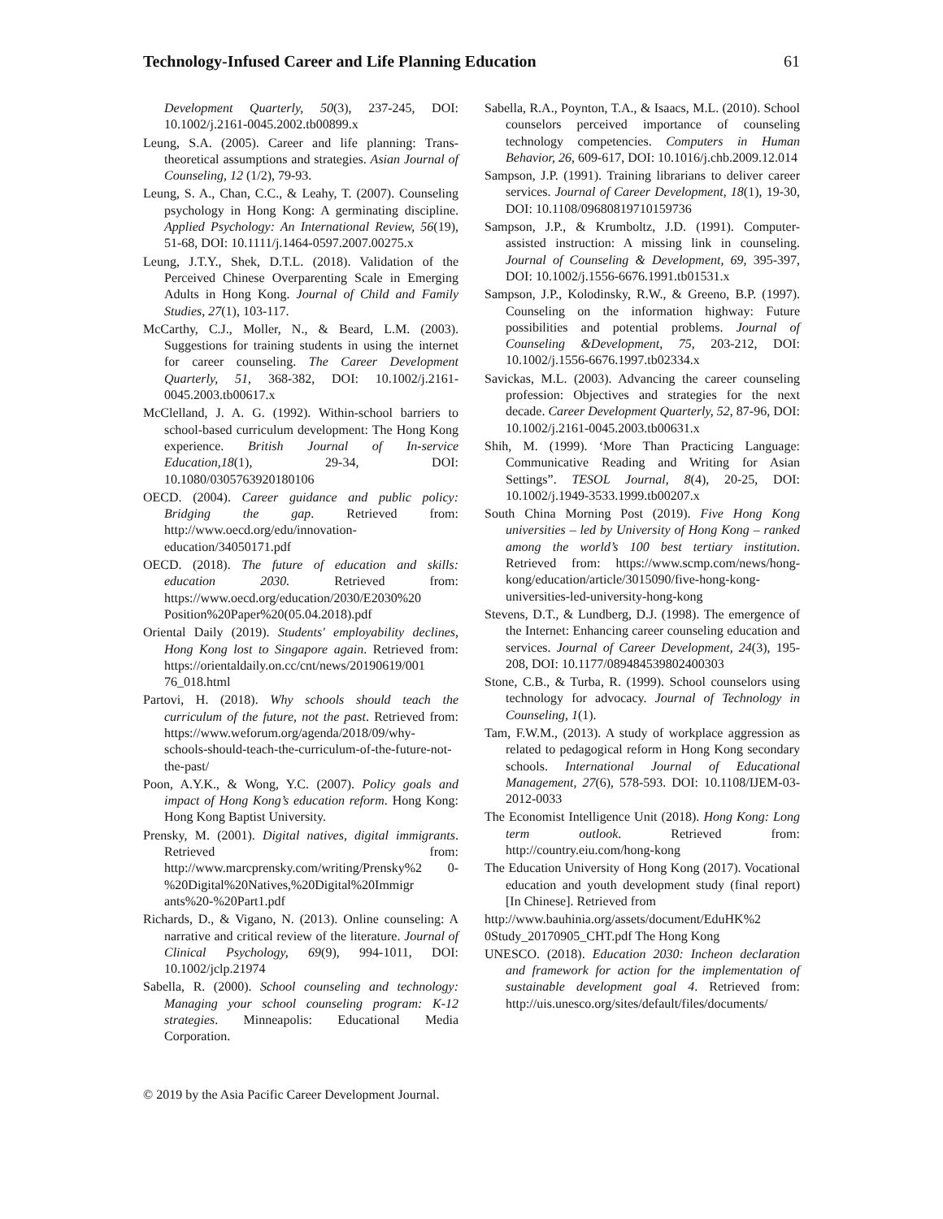Technology-Infused Career and Life Planning Education 61
Development Quarterly, 50(3), 237-245, DOI: 10.1002/j.2161-0045.2002.tb00899.x
Leung, S.A. (2005). Career and life planning: Trans-theoretical assumptions and strategies. Asian Journal of Counseling, 12 (1/2), 79-93.
Leung, S. A., Chan, C.C., & Leahy, T. (2007). Counseling psychology in Hong Kong: A germinating discipline. Applied Psychology: An International Review, 56(19), 51-68, DOI: 10.1111/j.1464-0597.2007.00275.x
Leung, J.T.Y., Shek, D.T.L. (2018). Validation of the Perceived Chinese Overparenting Scale in Emerging Adults in Hong Kong. Journal of Child and Family Studies, 27(1), 103-117.
McCarthy, C.J., Moller, N., & Beard, L.M. (2003). Suggestions for training students in using the internet for career counseling. The Career Development Quarterly, 51, 368-382, DOI: 10.1002/j.2161-0045.2003.tb00617.x
McClelland, J. A. G. (1992). Within-school barriers to school-based curriculum development: The Hong Kong experience. British Journal of In-service Education,18(1), 29-34, DOI: 10.1080/0305763920180106
OECD. (2004). Career guidance and public policy: Bridging the gap. Retrieved from: http://www.oecd.org/edu/innovation-education/34050171.pdf
OECD. (2018). The future of education and skills: education 2030. Retrieved from: https://www.oecd.org/education/2030/E2030%20 Position%20Paper%20(05.04.2018).pdf
Oriental Daily (2019). Students' employability declines, Hong Kong lost to Singapore again. Retrieved from: https://orientaldaily.on.cc/cnt/news/20190619/001 76_018.html
Partovi, H. (2018). Why schools should teach the curriculum of the future, not the past. Retrieved from: https://www.weforum.org/agenda/2018/09/why-schools-should-teach-the-curriculum-of-the-future-not-the-past/
Poon, A.Y.K., & Wong, Y.C. (2007). Policy goals and impact of Hong Kong’s education reform. Hong Kong: Hong Kong Baptist University.
Prensky, M. (2001). Digital natives, digital immigrants. Retrieved from: http://www.marcprensky.com/writing/Prensky%2 0-%20Digital%20Natives,%20Digital%20Immigr ants%20-%20Part1.pdf
Richards, D., & Vigano, N. (2013). Online counseling: A narrative and critical review of the literature. Journal of Clinical Psychology, 69(9), 994-1011, DOI: 10.1002/jclp.21974
Sabella, R. (2000). School counseling and technology: Managing your school counseling program: K-12 strategies. Minneapolis: Educational Media Corporation.
Sabella, R.A., Poynton, T.A., & Isaacs, M.L. (2010). School counselors perceived importance of counseling technology competencies. Computers in Human Behavior, 26, 609-617, DOI: 10.1016/j.chb.2009.12.014
Sampson, J.P. (1991). Training librarians to deliver career services. Journal of Career Development, 18(1), 19-30, DOI: 10.1108/09680819710159736
Sampson, J.P., & Krumboltz, J.D. (1991). Computer-assisted instruction: A missing link in counseling. Journal of Counseling & Development, 69, 395-397, DOI: 10.1002/j.1556-6676.1991.tb01531.x
Sampson, J.P., Kolodinsky, R.W., & Greeno, B.P. (1997). Counseling on the information highway: Future possibilities and potential problems. Journal of Counseling &Development, 75, 203-212, DOI: 10.1002/j.1556-6676.1997.tb02334.x
Savickas, M.L. (2003). Advancing the career counseling profession: Objectives and strategies for the next decade. Career Development Quarterly, 52, 87-96, DOI: 10.1002/j.2161-0045.2003.tb00631.x
Shih, M. (1999). ‘More Than Practicing Language: Communicative Reading and Writing for Asian Settings”. TESOL Journal, 8(4), 20-25, DOI: 10.1002/j.1949-3533.1999.tb00207.x
South China Morning Post (2019). Five Hong Kong universities – led by University of Hong Kong – ranked among the world’s 100 best tertiary institution. Retrieved from: https://www.scmp.com/news/hong-kong/education/article/3015090/five-hong-kong-universities-led-university-hong-kong
Stevens, D.T., & Lundberg, D.J. (1998). The emergence of the Internet: Enhancing career counseling education and services. Journal of Career Development, 24(3), 195-208, DOI: 10.1177/089484539802400303
Stone, C.B., & Turba, R. (1999). School counselors using technology for advocacy. Journal of Technology in Counseling, 1(1).
Tam, F.W.M., (2013). A study of workplace aggression as related to pedagogical reform in Hong Kong secondary schools. International Journal of Educational Management, 27(6), 578-593. DOI: 10.1108/IJEM-03-2012-0033
The Economist Intelligence Unit (2018). Hong Kong: Long term outlook. Retrieved from: http://country.eiu.com/hong-kong
The Education University of Hong Kong (2017). Vocational education and youth development study (final report) [In Chinese]. Retrieved from
http://www.bauhinia.org/assets/document/EduHK%2 0Study_20170905_CHT.pdf The Hong Kong
UNESCO. (2018). Education 2030: Incheon declaration and framework for action for the implementation of sustainable development goal 4. Retrieved from: http://uis.unesco.org/sites/default/files/documents/
© 2019 by the Asia Pacific Career Development Journal.